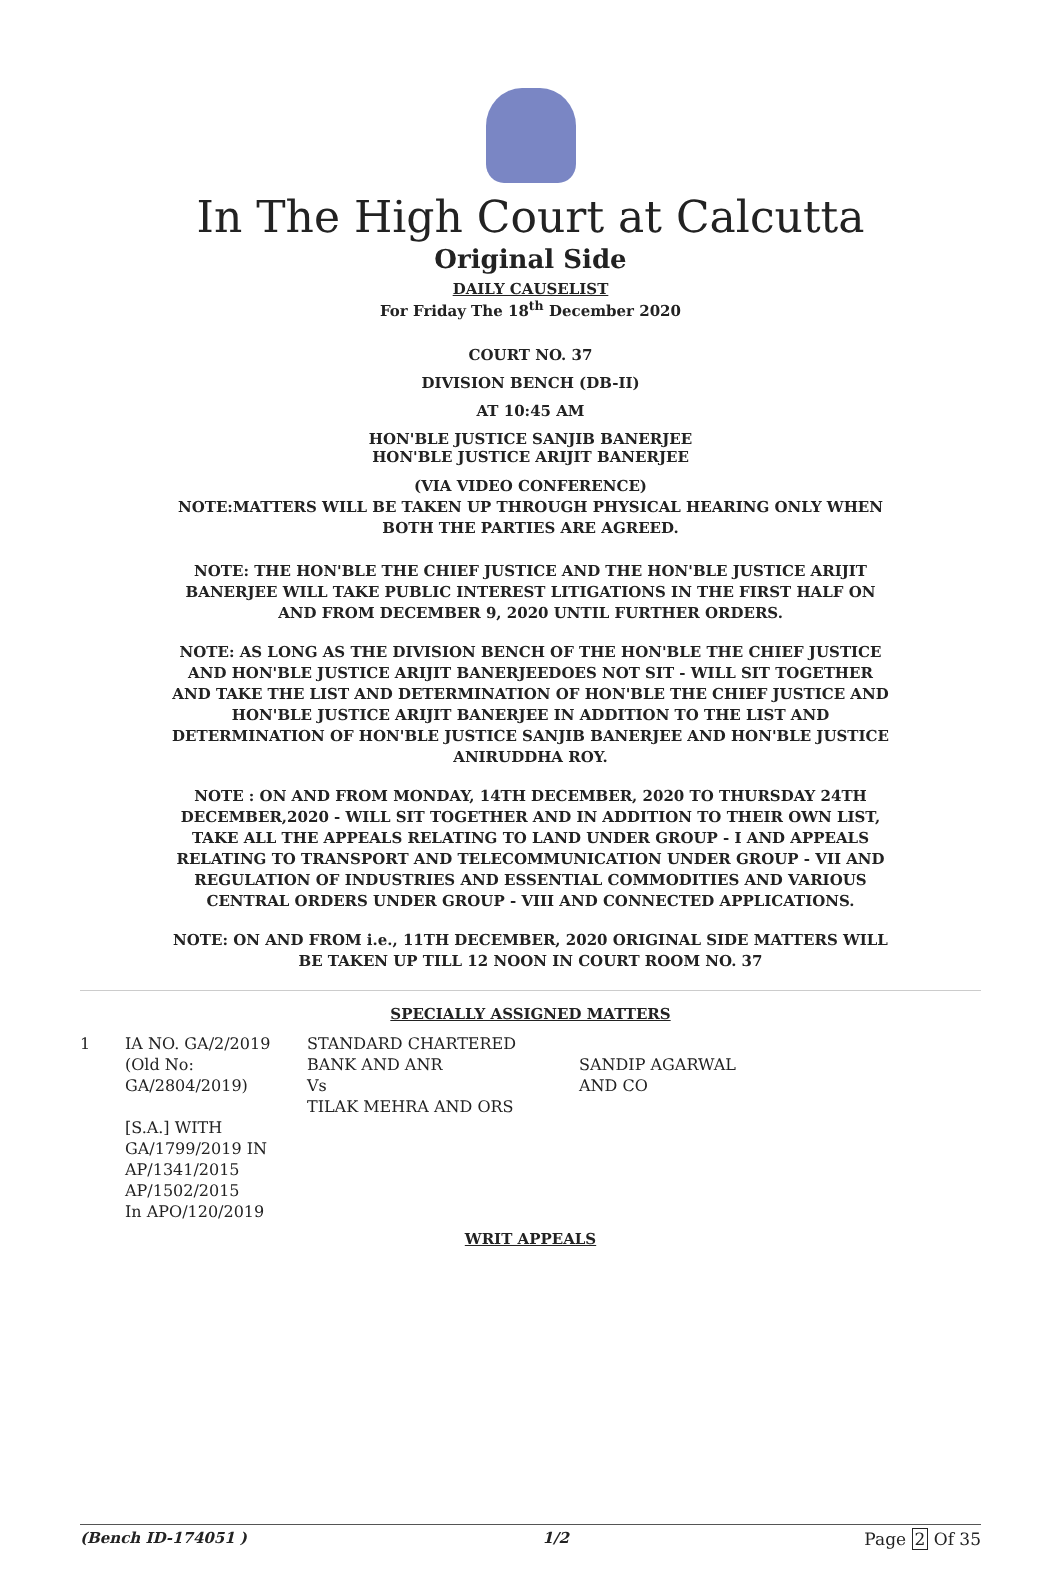In The High Court at Calcutta
Original Side
DAILY CAUSELIST
For Friday The 18<sup>th</sup> December 2020
COURT NO. 37
DIVISION BENCH (DB-II)
AT 10:45 AM
HON'BLE JUSTICE SANJIB BANERJEE
HON'BLE JUSTICE ARIJIT BANERJEE
(VIA VIDEO CONFERENCE)
NOTE:MATTERS WILL BE TAKEN UP THROUGH PHYSICAL HEARING ONLY WHEN BOTH THE PARTIES ARE AGREED.
NOTE: THE HON'BLE THE CHIEF JUSTICE AND THE HON'BLE JUSTICE ARIJIT BANERJEE WILL TAKE PUBLIC INTEREST LITIGATIONS IN THE FIRST HALF ON AND FROM DECEMBER 9, 2020 UNTIL FURTHER ORDERS.
NOTE: AS LONG AS THE DIVISION BENCH OF THE HON'BLE THE CHIEF JUSTICE AND HON'BLE JUSTICE ARIJIT BANERJEEDOES NOT SIT - WILL SIT TOGETHER AND TAKE THE LIST AND DETERMINATION OF HON'BLE THE CHIEF JUSTICE AND HON'BLE JUSTICE ARIJIT BANERJEE IN ADDITION TO THE LIST AND DETERMINATION OF HON'BLE JUSTICE SANJIB BANERJEE AND HON'BLE JUSTICE ANIRUDDHA ROY.
NOTE : ON AND FROM MONDAY, 14TH DECEMBER, 2020 TO THURSDAY 24TH DECEMBER,2020 - WILL SIT TOGETHER AND IN ADDITION TO THEIR OWN LIST, TAKE ALL THE APPEALS RELATING TO LAND UNDER GROUP - I AND APPEALS RELATING TO TRANSPORT AND TELECOMMUNICATION UNDER GROUP - VII AND REGULATION OF INDUSTRIES AND ESSENTIAL COMMODITIES AND VARIOUS CENTRAL ORDERS UNDER GROUP - VIII AND CONNECTED APPLICATIONS.
NOTE: ON AND FROM i.e., 11TH DECEMBER, 2020 ORIGINAL SIDE MATTERS WILL BE TAKEN UP TILL 12 NOON IN COURT ROOM NO. 37
SPECIALLY ASSIGNED MATTERS
| 1 | IA NO. GA/2/2019 (Old No: GA/2804/2019) | STANDARD CHARTERED BANK AND ANR Vs TILAK MEHRA AND ORS | SANDIP AGARWAL AND CO |
| | [S.A.] WITH GA/1799/2019 IN AP/1341/2015 AP/1502/2015 In APO/120/2019 | | |
WRIT APPEALS
(Bench ID-174051 ) 1/2 Page 2 Of 35